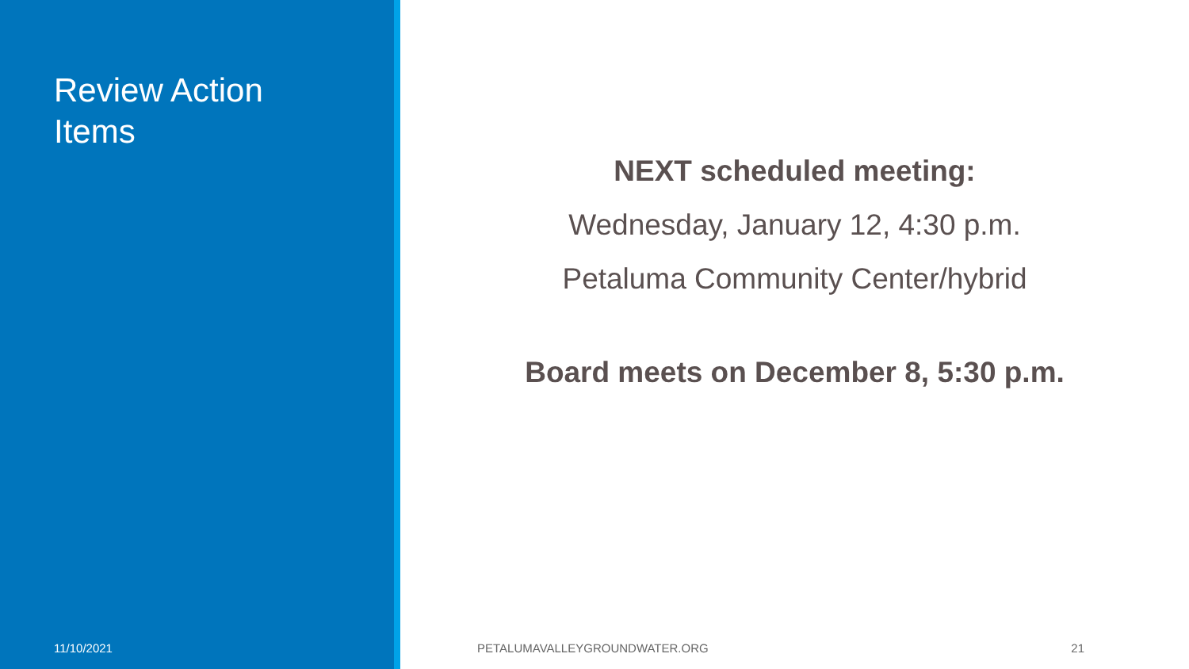Review Action
Items
11/10/2021
NEXT scheduled meeting:
Wednesday, January 12, 4:30 p.m.
Petaluma Community Center/hybrid
Board meets on December 8, 5:30 p.m.
PETALUMAVALLEYGROUNDWATER.ORG 21